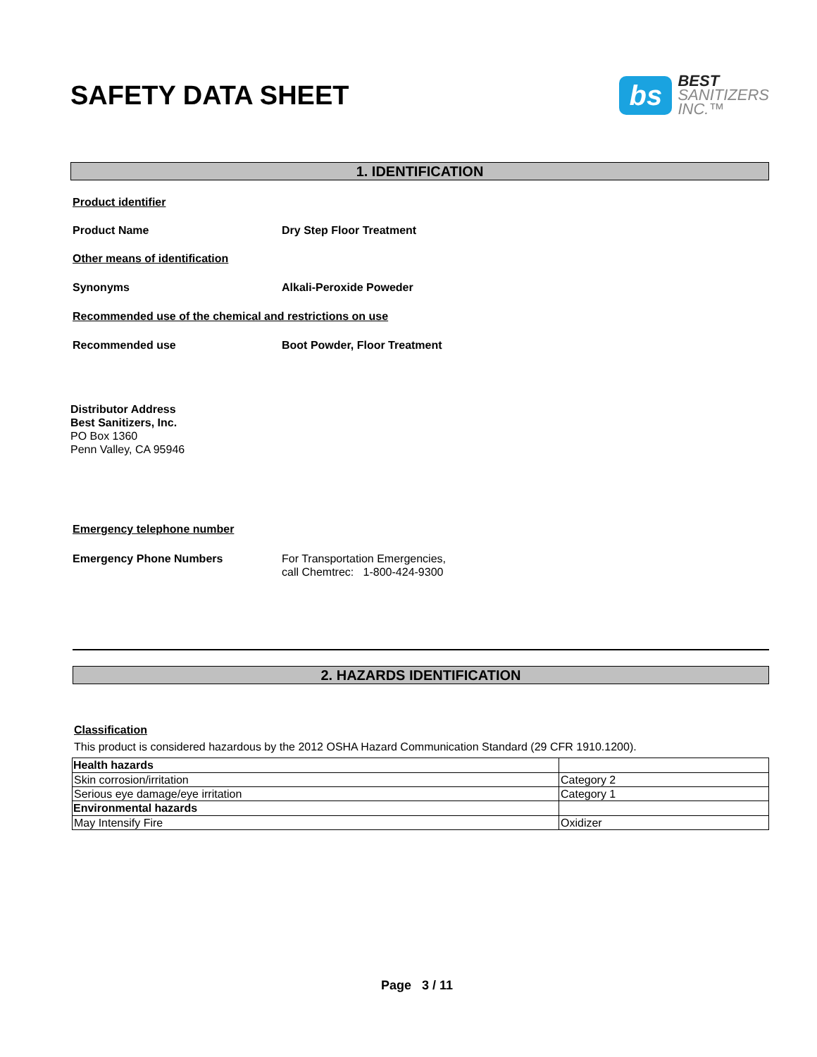SAFETY DATA SHEET
bs
BEST
SANITIZERS
INC.™
1. IDENTIFICATION
Product identifier
Product Name Dry Step Floor Treatment
Other means of identification
Synonyms Alkali-Peroxide Poweder
Recommended use of the chemical and restrictions on use
Recommended use Boot Powder, Floor Treatment
Distributor Address
Best Sanitizers, Inc.
PO Box 1360
Penn Valley, CA 95946
Emergency telephone number
Emergency Phone Numbers For Transportation Emergencies,
call Chemtrec: 1-800-424-9300
2. HAZARDS IDENTIFICATION
Classification
This product is considered hazardous by the 2012 OSHA Hazard Communication Standard (29 CFR 1910.1200).
| Health hazards | |
| Skin corrosion/irritation | Category 2 |
| Serious eye damage/eye irritation | Category 1 |
| Environmental hazards | |
| May Intensify Fire | Oxidizer |
Page 3 / 11